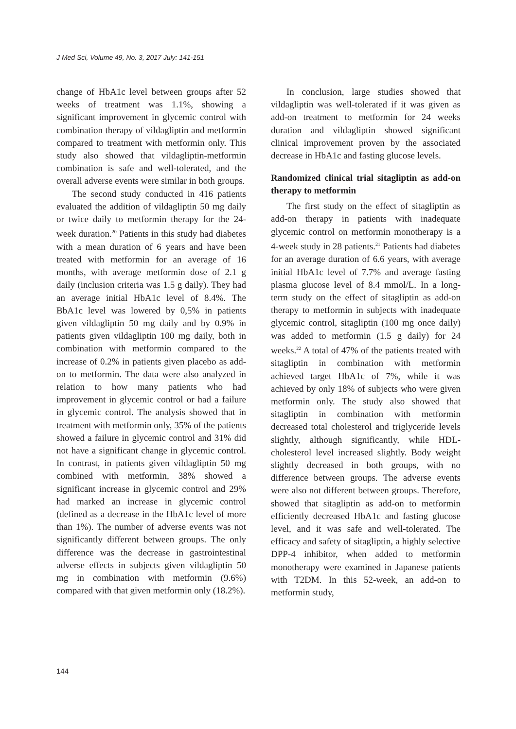J Med Sci, Volume 49, No. 3, 2017 July: 141-151
change of HbA1c level between groups after 52 weeks of treatment was 1.1%, showing a significant improvement in glycemic control with combination therapy of vildagliptin and metformin compared to treatment with metformin only. This study also showed that vildagliptin-metformin combination is safe and well-tolerated, and the overall adverse events were similar in both groups.
The second study conducted in 416 patients evaluated the addition of vildagliptin 50 mg daily or twice daily to metformin therapy for the 24-week duration.<sup>20</sup> Patients in this study had diabetes with a mean duration of 6 years and have been treated with metformin for an average of 16 months, with average metformin dose of 2.1 g daily (inclusion criteria was 1.5 g daily). They had an average initial HbA1c level of 8.4%. The BbA1c level was lowered by 0,5% in patients given vildagliptin 50 mg daily and by 0.9% in patients given vildagliptin 100 mg daily, both in combination with metformin compared to the increase of 0.2% in patients given placebo as add-on to metformin. The data were also analyzed in relation to how many patients who had improvement in glycemic control or had a failure in glycemic control. The analysis showed that in treatment with metformin only, 35% of the patients showed a failure in glycemic control and 31% did not have a significant change in glycemic control. In contrast, in patients given vildagliptin 50 mg combined with metformin, 38% showed a significant increase in glycemic control and 29% had marked an increase in glycemic control (defined as a decrease in the HbA1c level of more than 1%). The number of adverse events was not significantly different between groups. The only difference was the decrease in gastrointestinal adverse effects in subjects given vildagliptin 50 mg in combination with metformin (9.6%) compared with that given metformin only (18.2%).
In conclusion, large studies showed that vildagliptin was well-tolerated if it was given as add-on treatment to metformin for 24 weeks duration and vildagliptin showed significant clinical improvement proven by the associated decrease in HbA1c and fasting glucose levels.
Randomized clinical trial sitagliptin as add-on therapy to metformin
The first study on the effect of sitagliptin as add-on therapy in patients with inadequate glycemic control on metformin monotherapy is a 4-week study in 28 patients.<sup>21</sup> Patients had diabetes for an average duration of 6.6 years, with average initial HbA1c level of 7.7% and average fasting plasma glucose level of 8.4 mmol/L. In a long-term study on the effect of sitagliptin as add-on therapy to metformin in subjects with inadequate glycemic control, sitagliptin (100 mg once daily) was added to metformin (1.5 g daily) for 24 weeks.<sup>22</sup> A total of 47% of the patients treated with sitagliptin in combination with metformin achieved target HbA1c of 7%, while it was achieved by only 18% of subjects who were given metformin only. The study also showed that sitagliptin in combination with metformin decreased total cholesterol and triglyceride levels slightly, although significantly, while HDL-cholesterol level increased slightly. Body weight slightly decreased in both groups, with no difference between groups. The adverse events were also not different between groups. Therefore, showed that sitagliptin as add-on to metformin efficiently decreased HbA1c and fasting glucose level, and it was safe and well-tolerated. The efficacy and safety of sitagliptin, a highly selective DPP-4 inhibitor, when added to metformin monotherapy were examined in Japanese patients with T2DM. In this 52-week, an add-on to metformin study,
144